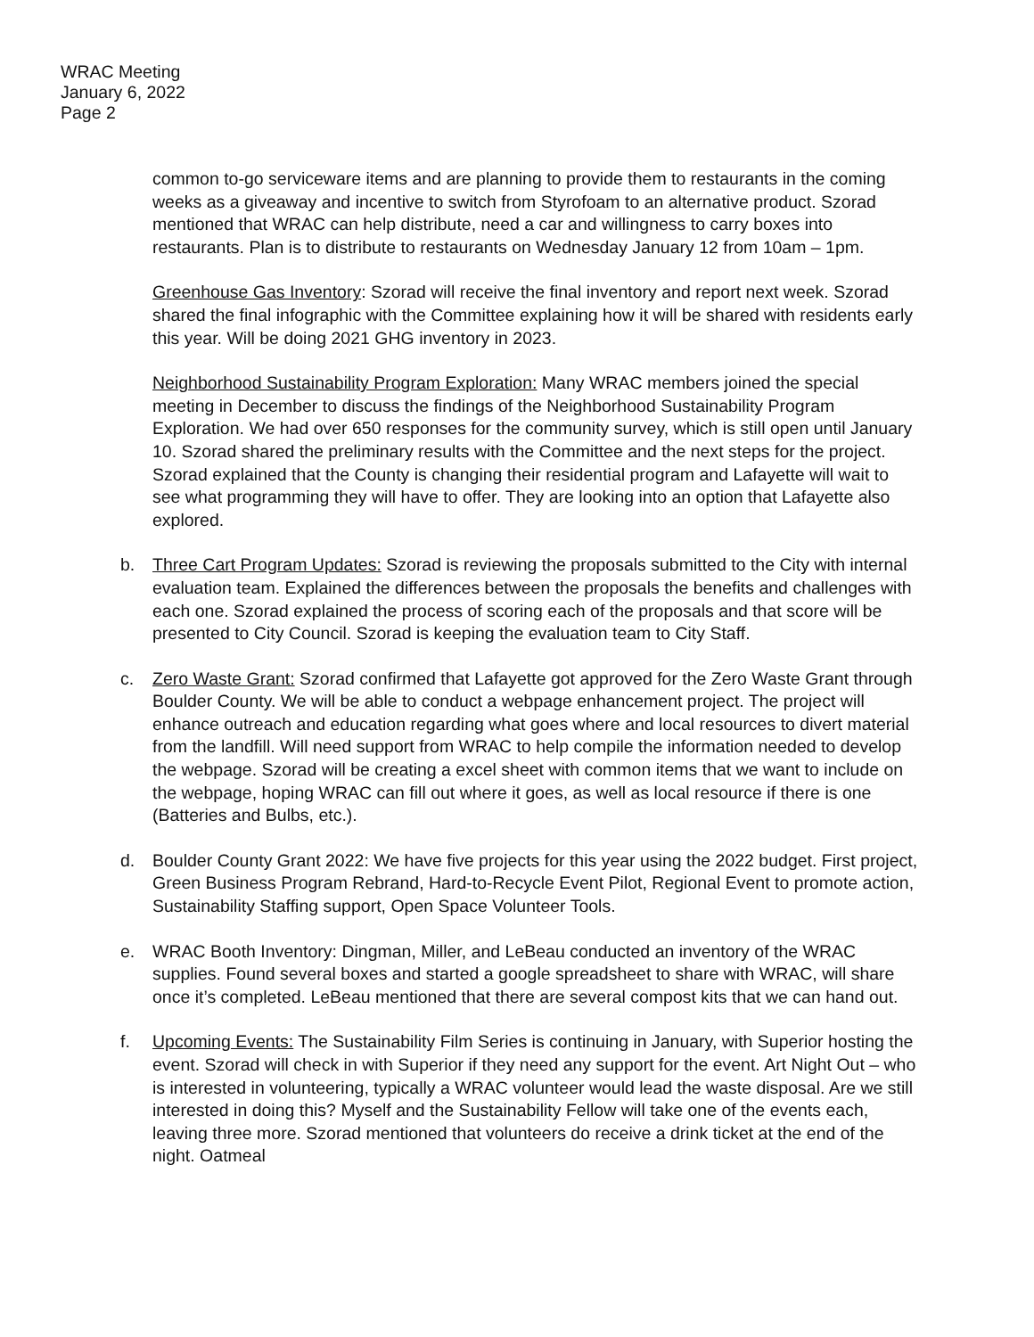WRAC Meeting
January 6, 2022
Page 2
common to-go serviceware items and are planning to provide them to restaurants in the coming weeks as a giveaway and incentive to switch from Styrofoam to an alternative product. Szorad mentioned that WRAC can help distribute, need a car and willingness to carry boxes into restaurants. Plan is to distribute to restaurants on Wednesday January 12 from 10am – 1pm.
Greenhouse Gas Inventory: Szorad will receive the final inventory and report next week. Szorad shared the final infographic with the Committee explaining how it will be shared with residents early this year. Will be doing 2021 GHG inventory in 2023.
Neighborhood Sustainability Program Exploration: Many WRAC members joined the special meeting in December to discuss the findings of the Neighborhood Sustainability Program Exploration. We had over 650 responses for the community survey, which is still open until January 10. Szorad shared the preliminary results with the Committee and the next steps for the project. Szorad explained that the County is changing their residential program and Lafayette will wait to see what programming they will have to offer. They are looking into an option that Lafayette also explored.
b. Three Cart Program Updates: Szorad is reviewing the proposals submitted to the City with internal evaluation team. Explained the differences between the proposals the benefits and challenges with each one. Szorad explained the process of scoring each of the proposals and that score will be presented to City Council. Szorad is keeping the evaluation team to City Staff.
c. Zero Waste Grant: Szorad confirmed that Lafayette got approved for the Zero Waste Grant through Boulder County. We will be able to conduct a webpage enhancement project. The project will enhance outreach and education regarding what goes where and local resources to divert material from the landfill. Will need support from WRAC to help compile the information needed to develop the webpage. Szorad will be creating a excel sheet with common items that we want to include on the webpage, hoping WRAC can fill out where it goes, as well as local resource if there is one (Batteries and Bulbs, etc.).
d. Boulder County Grant 2022: We have five projects for this year using the 2022 budget. First project, Green Business Program Rebrand, Hard-to-Recycle Event Pilot, Regional Event to promote action, Sustainability Staffing support, Open Space Volunteer Tools.
e. WRAC Booth Inventory: Dingman, Miller, and LeBeau conducted an inventory of the WRAC supplies. Found several boxes and started a google spreadsheet to share with WRAC, will share once it’s completed. LeBeau mentioned that there are several compost kits that we can hand out.
f. Upcoming Events: The Sustainability Film Series is continuing in January, with Superior hosting the event. Szorad will check in with Superior if they need any support for the event. Art Night Out – who is interested in volunteering, typically a WRAC volunteer would lead the waste disposal. Are we still interested in doing this? Myself and the Sustainability Fellow will take one of the events each, leaving three more. Szorad mentioned that volunteers do receive a drink ticket at the end of the night. Oatmeal